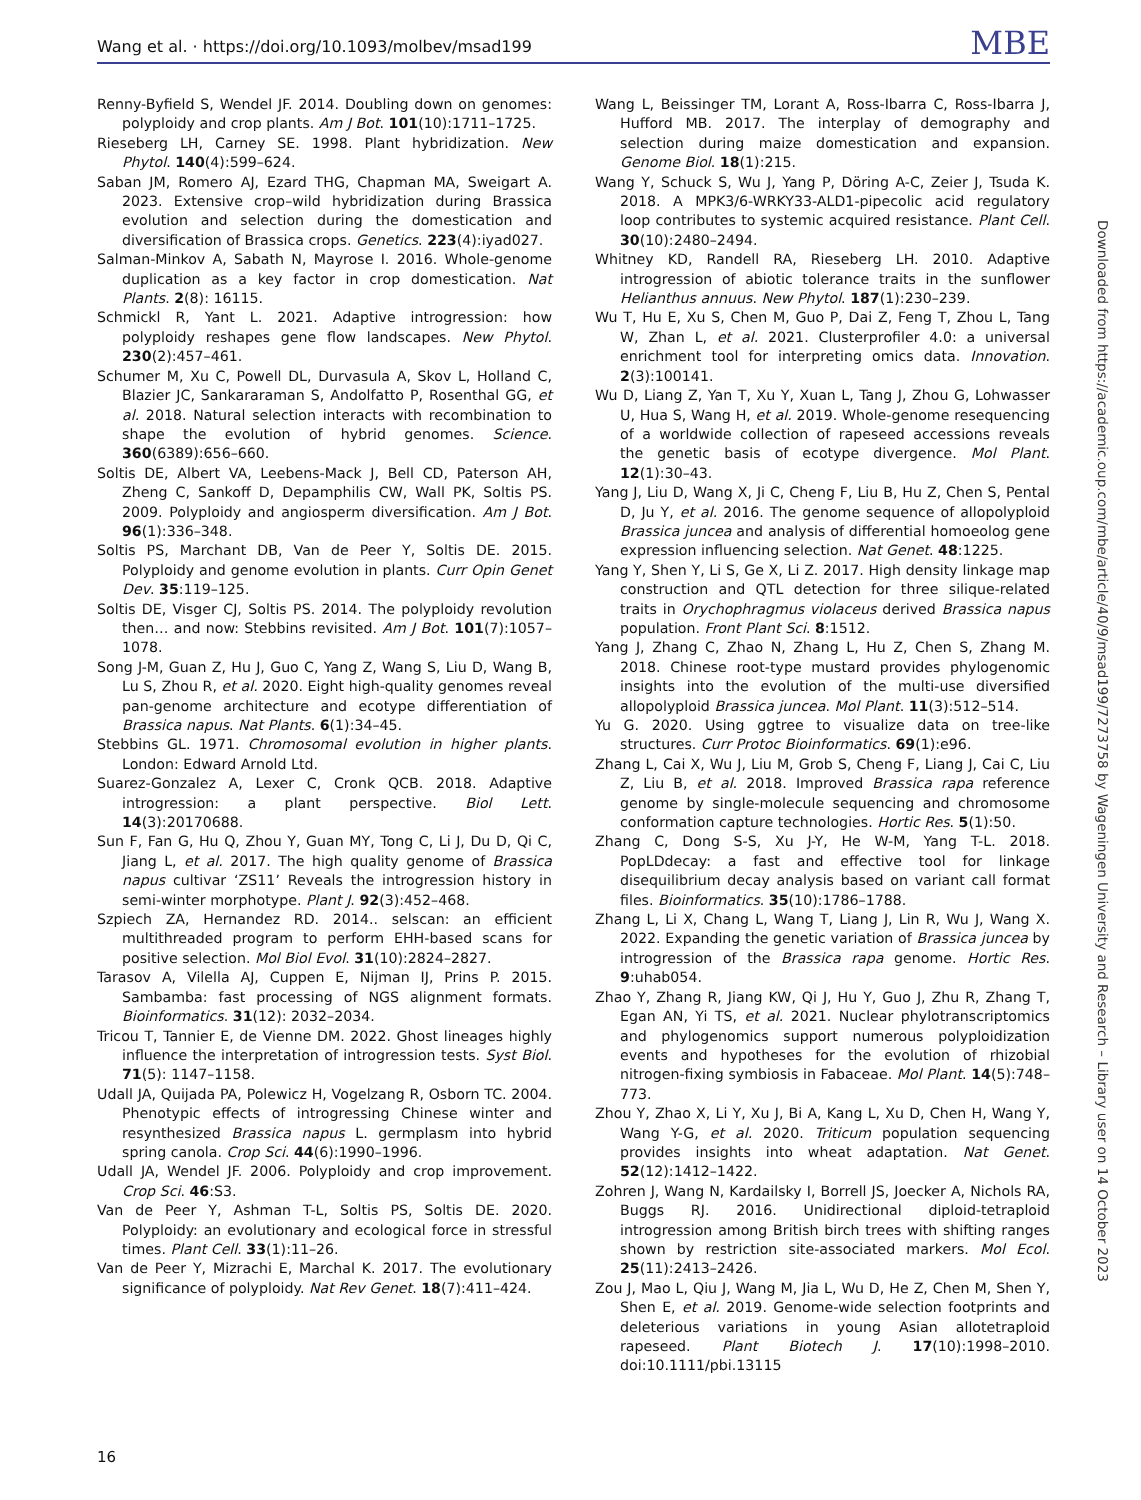Wang et al. · https://doi.org/10.1093/molbev/msad199 MBE
Renny-Byfield S, Wendel JF. 2014. Doubling down on genomes: polyploidy and crop plants. Am J Bot. 101(10):1711–1725.
Rieseberg LH, Carney SE. 1998. Plant hybridization. New Phytol. 140(4):599–624.
Saban JM, Romero AJ, Ezard THG, Chapman MA, Sweigart A. 2023. Extensive crop–wild hybridization during Brassica evolution and selection during the domestication and diversification of Brassica crops. Genetics. 223(4):iyad027.
Salman-Minkov A, Sabath N, Mayrose I. 2016. Whole-genome duplication as a key factor in crop domestication. Nat Plants. 2(8): 16115.
Schmickl R, Yant L. 2021. Adaptive introgression: how polyploidy reshapes gene flow landscapes. New Phytol. 230(2):457–461.
Schumer M, Xu C, Powell DL, Durvasula A, Skov L, Holland C, Blazier JC, Sankararaman S, Andolfatto P, Rosenthal GG, et al. 2018. Natural selection interacts with recombination to shape the evolution of hybrid genomes. Science. 360(6389):656–660.
Soltis DE, Albert VA, Leebens-Mack J, Bell CD, Paterson AH, Zheng C, Sankoff D, Depamphilis CW, Wall PK, Soltis PS. 2009. Polyploidy and angiosperm diversification. Am J Bot. 96(1):336–348.
Soltis PS, Marchant DB, Van de Peer Y, Soltis DE. 2015. Polyploidy and genome evolution in plants. Curr Opin Genet Dev. 35:119–125.
Soltis DE, Visger CJ, Soltis PS. 2014. The polyploidy revolution then… and now: Stebbins revisited. Am J Bot. 101(7):1057–1078.
Song J-M, Guan Z, Hu J, Guo C, Yang Z, Wang S, Liu D, Wang B, Lu S, Zhou R, et al. 2020. Eight high-quality genomes reveal pan-genome architecture and ecotype differentiation of Brassica napus. Nat Plants. 6(1):34–45.
Stebbins GL. 1971. Chromosomal evolution in higher plants. London: Edward Arnold Ltd.
Suarez-Gonzalez A, Lexer C, Cronk QCB. 2018. Adaptive introgression: a plant perspective. Biol Lett. 14(3):20170688.
Sun F, Fan G, Hu Q, Zhou Y, Guan MY, Tong C, Li J, Du D, Qi C, Jiang L, et al. 2017. The high quality genome of Brassica napus cultivar ‘ZS11’ Reveals the introgression history in semi-winter morphotype. Plant J. 92(3):452–468.
Szpiech ZA, Hernandez RD. 2014.. selscan: an efficient multithreaded program to perform EHH-based scans for positive selection. Mol Biol Evol. 31(10):2824–2827.
Tarasov A, Vilella AJ, Cuppen E, Nijman IJ, Prins P. 2015. Sambamba: fast processing of NGS alignment formats. Bioinformatics. 31(12): 2032–2034.
Tricou T, Tannier E, de Vienne DM. 2022. Ghost lineages highly influence the interpretation of introgression tests. Syst Biol. 71(5): 1147–1158.
Udall JA, Quijada PA, Polewicz H, Vogelzang R, Osborn TC. 2004. Phenotypic effects of introgressing Chinese winter and resynthesized Brassica napus L. germplasm into hybrid spring canola. Crop Sci. 44(6):1990–1996.
Udall JA, Wendel JF. 2006. Polyploidy and crop improvement. Crop Sci. 46:S3.
Van de Peer Y, Ashman T-L, Soltis PS, Soltis DE. 2020. Polyploidy: an evolutionary and ecological force in stressful times. Plant Cell. 33(1):11–26.
Van de Peer Y, Mizrachi E, Marchal K. 2017. The evolutionary significance of polyploidy. Nat Rev Genet. 18(7):411–424.
Wang L, Beissinger TM, Lorant A, Ross-Ibarra C, Ross-Ibarra J, Hufford MB. 2017. The interplay of demography and selection during maize domestication and expansion. Genome Biol. 18(1):215.
Wang Y, Schuck S, Wu J, Yang P, Döring A-C, Zeier J, Tsuda K. 2018. A MPK3/6-WRKY33-ALD1-pipecolic acid regulatory loop contributes to systemic acquired resistance. Plant Cell. 30(10):2480–2494.
Whitney KD, Randell RA, Rieseberg LH. 2010. Adaptive introgression of abiotic tolerance traits in the sunflower Helianthus annuus. New Phytol. 187(1):230–239.
Wu T, Hu E, Xu S, Chen M, Guo P, Dai Z, Feng T, Zhou L, Tang W, Zhan L, et al. 2021. Clusterprofiler 4.0: a universal enrichment tool for interpreting omics data. Innovation. 2(3):100141.
Wu D, Liang Z, Yan T, Xu Y, Xuan L, Tang J, Zhou G, Lohwasser U, Hua S, Wang H, et al. 2019. Whole-genome resequencing of a worldwide collection of rapeseed accessions reveals the genetic basis of ecotype divergence. Mol Plant. 12(1):30–43.
Yang J, Liu D, Wang X, Ji C, Cheng F, Liu B, Hu Z, Chen S, Pental D, Ju Y, et al. 2016. The genome sequence of allopolyploid Brassica juncea and analysis of differential homoeolog gene expression influencing selection. Nat Genet. 48:1225.
Yang Y, Shen Y, Li S, Ge X, Li Z. 2017. High density linkage map construction and QTL detection for three silique-related traits in Orychophragmus violaceus derived Brassica napus population. Front Plant Sci. 8:1512.
Yang J, Zhang C, Zhao N, Zhang L, Hu Z, Chen S, Zhang M. 2018. Chinese root-type mustard provides phylogenomic insights into the evolution of the multi-use diversified allopolyploid Brassica juncea. Mol Plant. 11(3):512–514.
Yu G. 2020. Using ggtree to visualize data on tree-like structures. Curr Protoc Bioinformatics. 69(1):e96.
Zhang L, Cai X, Wu J, Liu M, Grob S, Cheng F, Liang J, Cai C, Liu Z, Liu B, et al. 2018. Improved Brassica rapa reference genome by single-molecule sequencing and chromosome conformation capture technologies. Hortic Res. 5(1):50.
Zhang C, Dong S-S, Xu J-Y, He W-M, Yang T-L. 2018. PopLDdecay: a fast and effective tool for linkage disequilibrium decay analysis based on variant call format files. Bioinformatics. 35(10):1786–1788.
Zhang L, Li X, Chang L, Wang T, Liang J, Lin R, Wu J, Wang X. 2022. Expanding the genetic variation of Brassica juncea by introgression of the Brassica rapa genome. Hortic Res. 9:uhab054.
Zhao Y, Zhang R, Jiang KW, Qi J, Hu Y, Guo J, Zhu R, Zhang T, Egan AN, Yi TS, et al. 2021. Nuclear phylotranscriptomics and phylogenomics support numerous polyploidization events and hypotheses for the evolution of rhizobial nitrogen-fixing symbiosis in Fabaceae. Mol Plant. 14(5):748–773.
Zhou Y, Zhao X, Li Y, Xu J, Bi A, Kang L, Xu D, Chen H, Wang Y, Wang Y-G, et al. 2020. Triticum population sequencing provides insights into wheat adaptation. Nat Genet. 52(12):1412–1422.
Zohren J, Wang N, Kardailsky I, Borrell JS, Joecker A, Nichols RA, Buggs RJ. 2016. Unidirectional diploid-tetraploid introgression among British birch trees with shifting ranges shown by restriction site-associated markers. Mol Ecol. 25(11):2413–2426.
Zou J, Mao L, Qiu J, Wang M, Jia L, Wu D, He Z, Chen M, Shen Y, Shen E, et al. 2019. Genome-wide selection footprints and deleterious variations in young Asian allotetraploid rapeseed. Plant Biotech J. 17(10):1998–2010. doi:10.1111/pbi.13115
Downloaded from https://academic.oup.com/mbe/article/40/9/msad199/7273758 by Wageningen University and Research – Library user on 14 October 2023
16